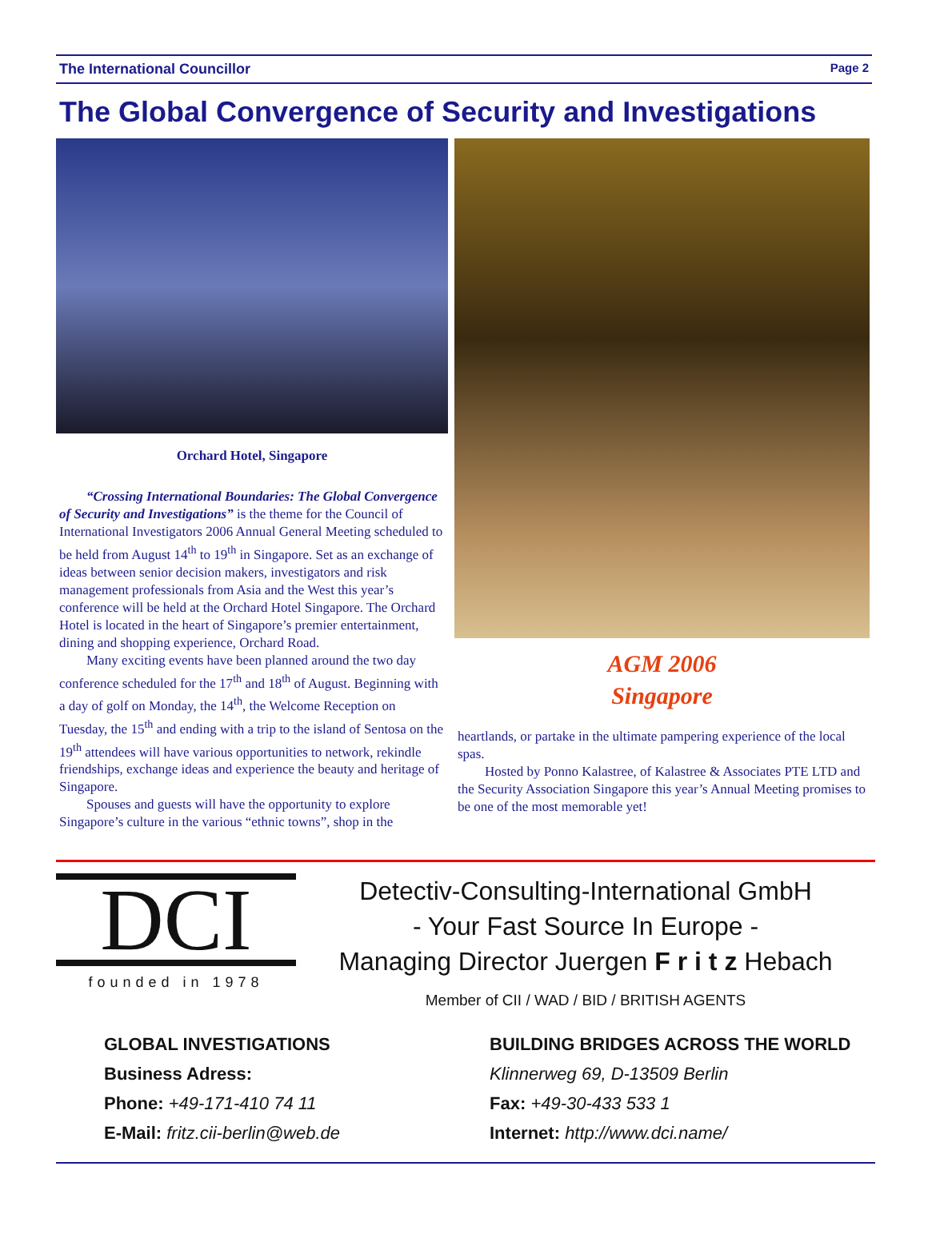The International Councillor Page 2
The Global Convergence of Security and Investigations
Orchard Hotel, Singapore
“Crossing International Boundaries: The Global Convergence of Security and Investigations” is the theme for the Council of International Investigators 2006 Annual General Meeting scheduled to be held from August 14<sup>th</sup> to 19<sup>th</sup> in Singapore. Set as an exchange of ideas between senior decision makers, investigators and risk management professionals from Asia and the West this year’s conference will be held at the Orchard Hotel Singapore. The Orchard Hotel is located in the heart of Singapore’s premier entertainment, dining and shopping experience, Orchard Road.
Many exciting events have been planned around the two day conference scheduled for the 17<sup>th</sup> and 18<sup>th</sup> of August. Beginning with a day of golf on Monday, the 14<sup>th</sup>, the Welcome Reception on Tuesday, the 15<sup>th</sup> and ending with a trip to the island of Sentosa on the 19<sup>th</sup> attendees will have various opportunities to network, rekindle friendships, exchange ideas and experience the beauty and heritage of Singapore.
Spouses and guests will have the opportunity to explore Singapore’s culture in the various “ethnic towns”, shop in the
AGM 2006
Singapore
heartlands, or partake in the ultimate pampering experience of the local spas.
Hosted by Ponno Kalastree, of Kalastree & Associates PTE LTD and the Security Association Singapore this year’s Annual Meeting promises to be one of the most memorable yet!
DCI
founded in 1978
Detectiv-Consulting-International GmbH
- Your Fast Source In Europe -
Managing Director Juergen F r i t z Hebach
Member of CII / WAD / BID / BRITISH AGENTS
GLOBAL INVESTIGATIONS
BUILDING BRIDGES ACROSS THE WORLD
Business Adress:
Klinnerweg 69, D-13509 Berlin
Phone: +49-171-410 74 11
Fax: +49-30-433 533 1
E-Mail: fritz.cii-berlin@web.de
Internet: http://www.dci.name/